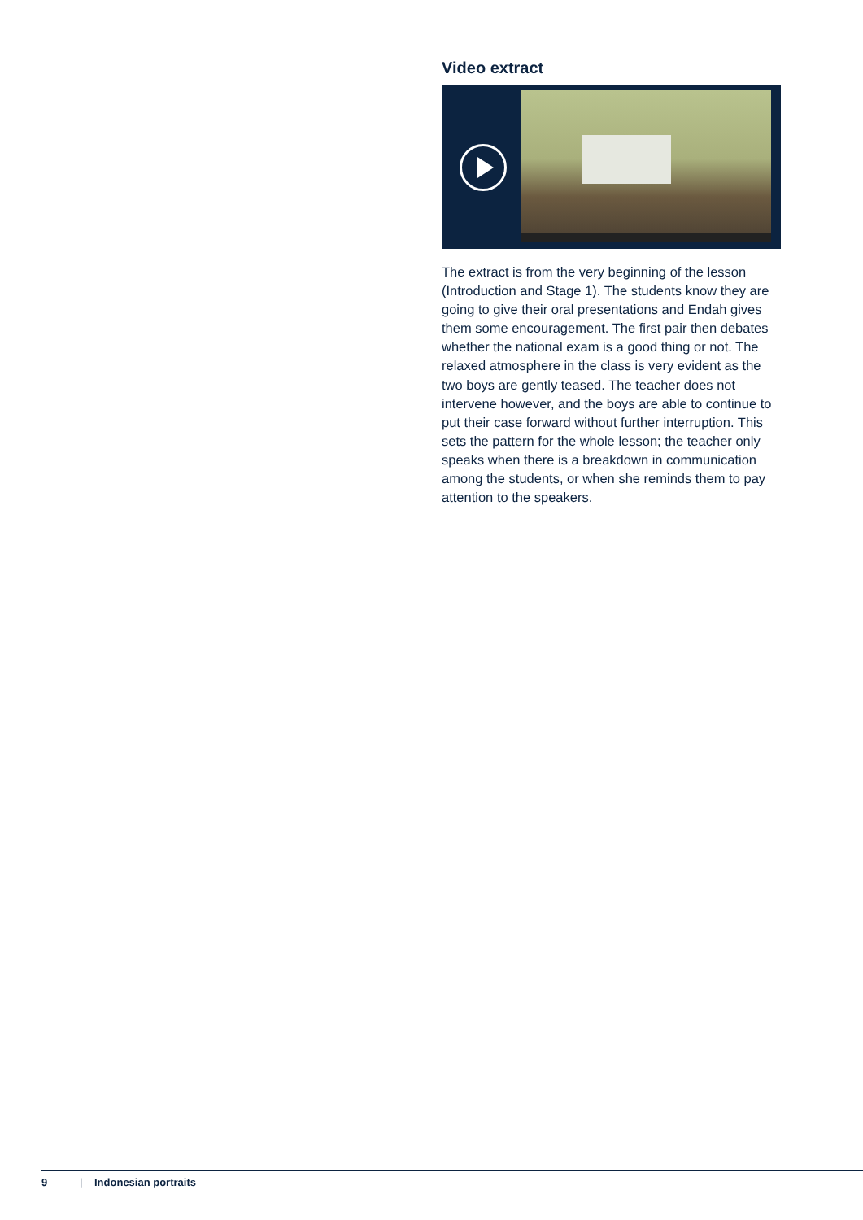Video extract
The extract is from the very beginning of the lesson (Introduction and Stage 1). The students know they are going to give their oral presentations and Endah gives them some encouragement. The first pair then debates whether the national exam is a good thing or not. The relaxed atmosphere in the class is very evident as the two boys are gently teased. The teacher does not intervene however, and the boys are able to continue to put their case forward without further interruption. This sets the pattern for the whole lesson; the teacher only speaks when there is a breakdown in communication among the students, or when she reminds them to pay attention to the speakers.
9 | Indonesian portraits